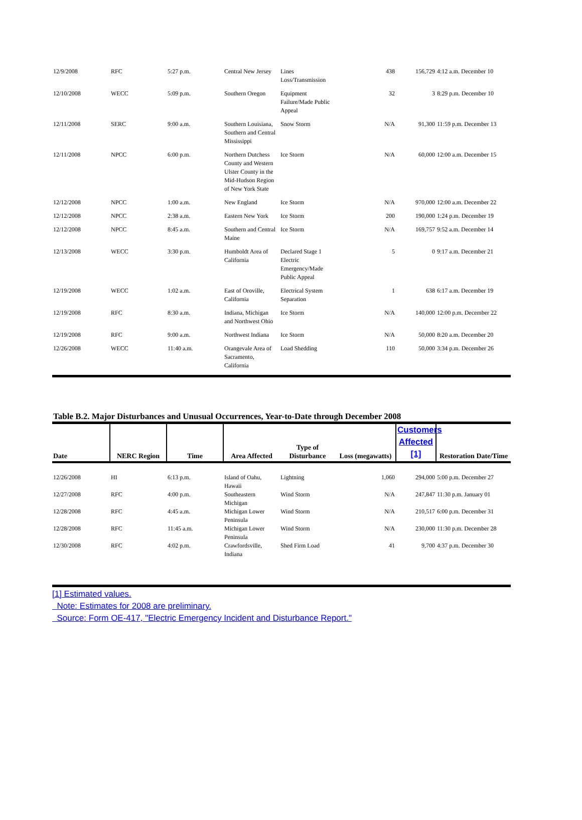| 12/9/2008 | RFC | 5:27 p.m. | Central New Jersey | Lines Loss/Transmission | 438 | 156,729 | 4:12 a.m. December 10 |
| 12/10/2008 | WECC | 5:09 p.m. | Southern Oregon | Equipment Failure/Made Public Appeal | 32 | 3 | 8:29 p.m. December 10 |
| 12/11/2008 | SERC | 9:00 a.m. | Southern Louisiana, Southern and Central Mississippi | Snow Storm | N/A | 91,300 | 11:59 p.m. December 13 |
| 12/11/2008 | NPCC | 6:00 p.m. | Northern Dutchess County and Western Ulster County in the Mid-Hudson Region of New York State | Ice Storm | N/A | 60,000 | 12:00 a.m. December 15 |
| 12/12/2008 | NPCC | 1:00 a.m. | New England | Ice Storm | N/A | 970,000 | 12:00 a.m. December 22 |
| 12/12/2008 | NPCC | 2:38 a.m. | Eastern New York | Ice Storm | 200 | 190,000 | 1:24 p.m. December 19 |
| 12/12/2008 | NPCC | 8:45 a.m. | Southern and Central Maine | Ice Storm | N/A | 169,757 | 9:52 a.m. December 14 |
| 12/13/2008 | WECC | 3:30 p.m. | Humboldt Area of California | Declared Stage 1 Electric Emergency/Made Public Appeal | 5 | 0 | 9:17 a.m. December 21 |
| 12/19/2008 | WECC | 1:02 a.m. | East of Oroville, California | Electrical System Separation | 1 | 638 | 6:17 a.m. December 19 |
| 12/19/2008 | RFC | 8:30 a.m. | Indiana, Michigan and Northwest Ohio | Ice Storm | N/A | 140,000 | 12:00 p.m. December 22 |
| 12/19/2008 | RFC | 9:00 a.m. | Northwest Indiana | Ice Storm | N/A | 50,000 | 8:20 a.m. December 20 |
| 12/26/2008 | WECC | 11:40 a.m. | Orangevale Area of Sacramento, California | Load Shedding | 110 | 50,000 | 3:34 p.m. December 26 |
Table B.2. Major Disturbances and Unusual Occurrences, Year-to-Date through December 2008
| Date | NERC Region | Time | Area Affected | Type of Disturbance | Loss (megawatts) | Customers Affected [1] | Restoration Date/Time |
| --- | --- | --- | --- | --- | --- | --- | --- |
| 12/26/2008 | HI | 6:13 p.m. | Island of Oahu, Hawaii | Lightning | 1,060 | 294,000 | 5:00 p.m. December 27 |
| 12/27/2008 | RFC | 4:00 p.m. | Southeastern Michigan | Wind Storm | N/A | 247,847 | 11:30 p.m. January 01 |
| 12/28/2008 | RFC | 4:45 a.m. | Michigan Lower Peninsula | Wind Storm | N/A | 210,517 | 6:00 p.m. December 31 |
| 12/28/2008 | RFC | 11:45 a.m. | Michigan Lower Peninsula | Wind Storm | N/A | 230,000 | 11:30 p.m. December 28 |
| 12/30/2008 | RFC | 4:02 p.m. | Crawfordsville, Indiana | Shed Firm Load | 41 | 9,700 | 4:37 p.m. December 30 |
[1] Estimated values.
Note: Estimates for 2008 are preliminary.
Source: Form OE-417, "Electric Emergency Incident and Disturbance Report."